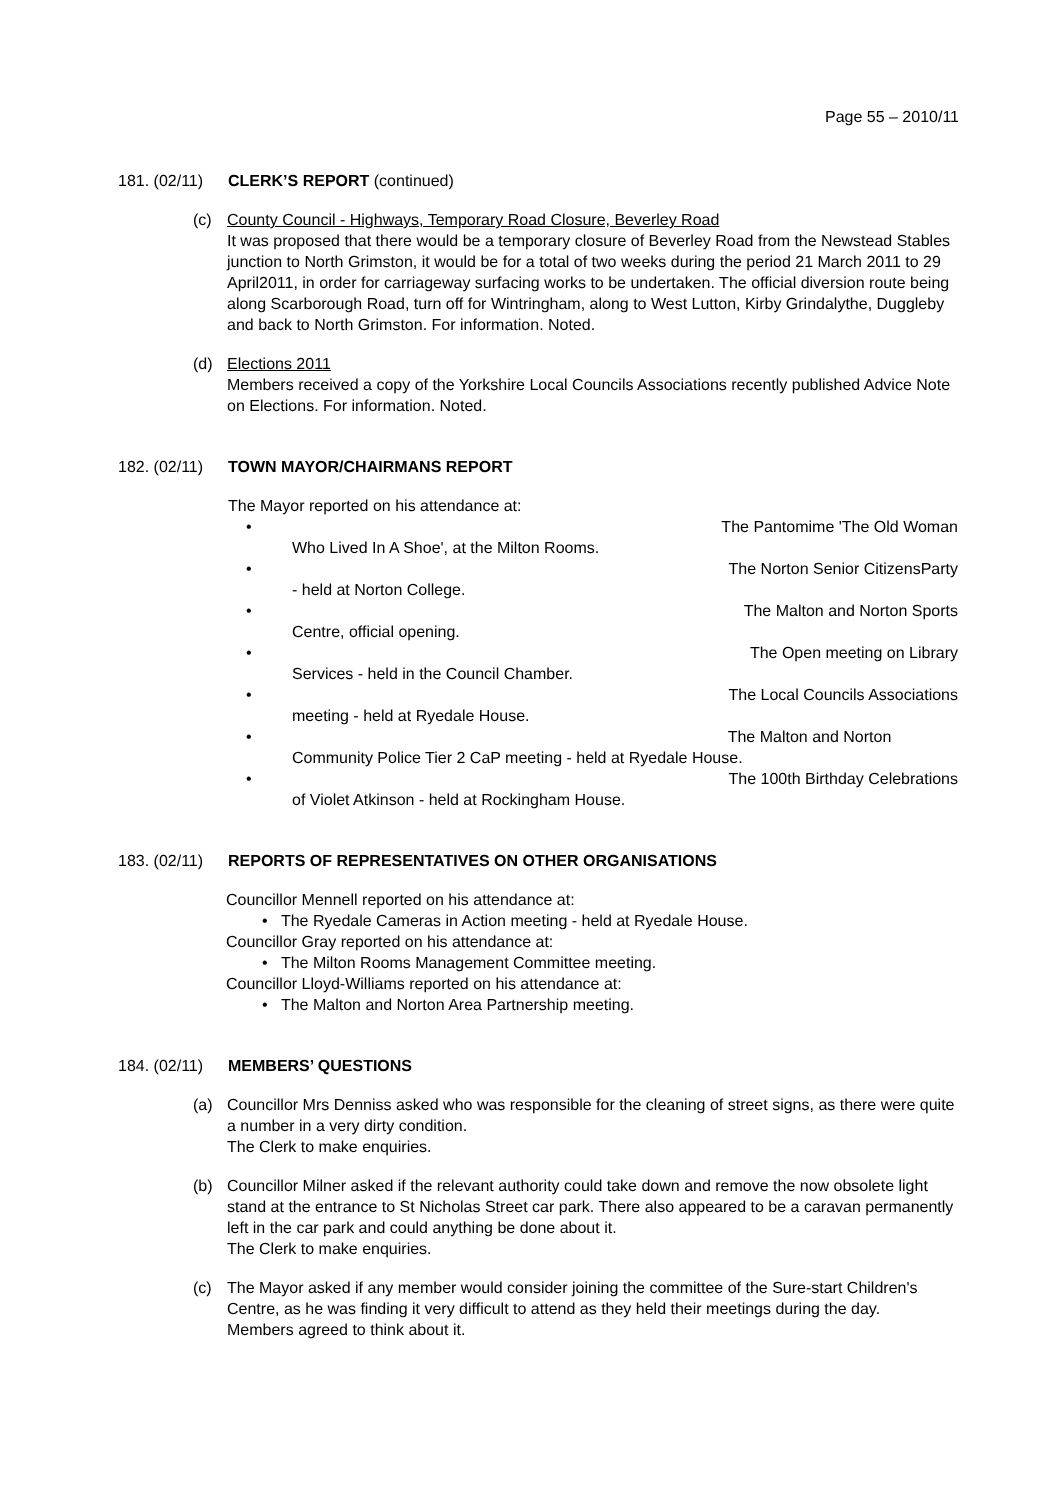Page 55 – 2010/11
181. (02/11) CLERK’S REPORT (continued)
(c) County Council - Highways, Temporary Road Closure, Beverley Road
It was proposed that there would be a temporary closure of Beverley Road from the Newstead Stables junction to North Grimston, it would be for a total of two weeks during the period 21 March 2011 to 29 April2011, in order for carriageway surfacing works to be undertaken. The official diversion route being along Scarborough Road, turn off for Wintringham, along to West Lutton, Kirby Grindalythe, Duggleby and back to North Grimston. For information. Noted.
(d) Elections 2011
Members received a copy of the Yorkshire Local Councils Associations recently published Advice Note on Elections. For information. Noted.
182. (02/11) TOWN MAYOR/CHAIRMANS REPORT
The Mayor reported on his attendance at:
• The Pantomime 'The Old Woman
Who Lived In A Shoe', at the Milton Rooms.
• The Norton Senior CitizensParty
- held at Norton College.
• The Malton and Norton Sports
Centre, official opening.
• The Open meeting on Library
Services - held in the Council Chamber.
• The Local Councils Associations
meeting - held at Ryedale House.
• The Malton and Norton
Community Police Tier 2 CaP meeting - held at Ryedale House.
• The 100th Birthday Celebrations
of Violet Atkinson - held at Rockingham House.
183. (02/11) REPORTS OF REPRESENTATIVES ON OTHER ORGANISATIONS
Councillor Mennell reported on his attendance at:
• The Ryedale Cameras in Action meeting - held at Ryedale House.
Councillor Gray reported on his attendance at:
• The Milton Rooms Management Committee meeting.
Councillor Lloyd-Williams reported on his attendance at:
• The Malton and Norton Area Partnership meeting.
184. (02/11) MEMBERS’ QUESTIONS
(a) Councillor Mrs Denniss asked who was responsible for the cleaning of street signs, as there were quite a number in a very dirty condition.
The Clerk to make enquiries.
(b) Councillor Milner asked if the relevant authority could take down and remove the now obsolete light stand at the entrance to St Nicholas Street car park. There also appeared to be a caravan permanently left in the car park and could anything be done about it.
The Clerk to make enquiries.
(c) The Mayor asked if any member would consider joining the committee of the Sure-start Children's Centre, as he was finding it very difficult to attend as they held their meetings during the day.
Members agreed to think about it.